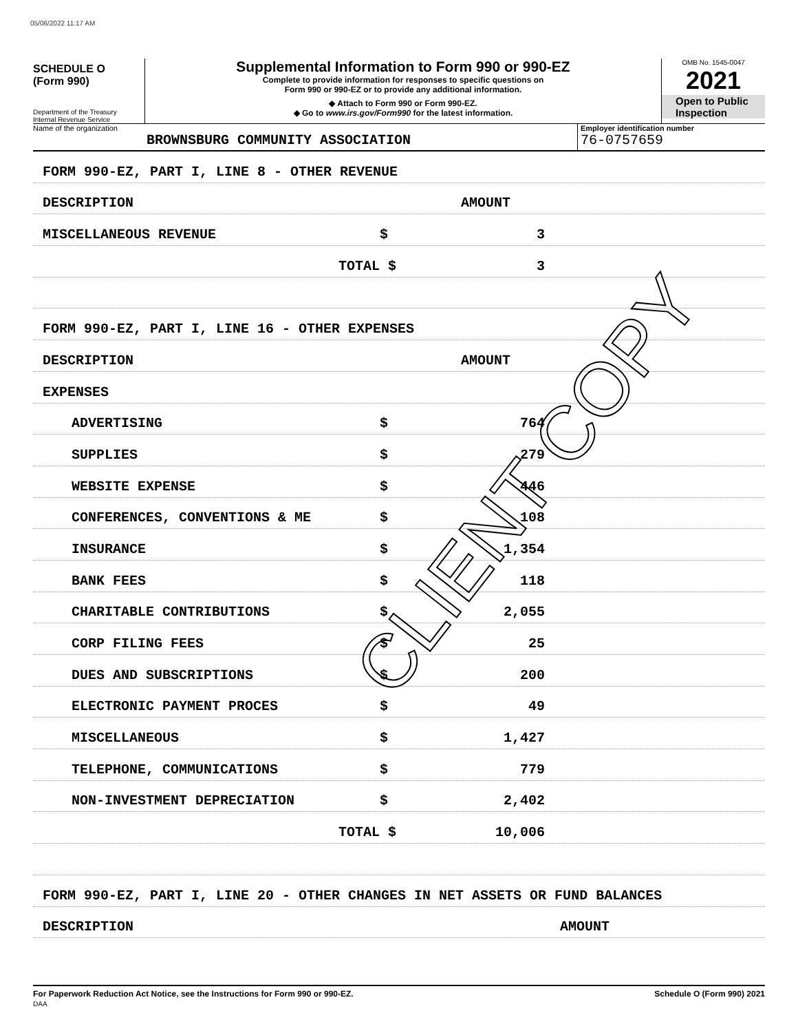05/06/2022 11:17 AM
SCHEDULE O
(Form 990)
Department of the Treasury
Internal Revenue Service
Supplemental Information to Form 990 or 990-EZ
Complete to provide information for responses to specific questions on
Form 990 or 990-EZ or to provide any additional information.
◆ Attach to Form 990 or Form 990-EZ.
◆ Go to www.irs.gov/Form990 for the latest information.
OMB No. 1545-0047
2021
Open to Public
Inspection
Name of the organization
BROWNSBURG COMMUNITY ASSOCIATION
Employer identification number
76-0757659
FORM 990-EZ, PART I, LINE 8 - OTHER REVENUE
DESCRIPTION AMOUNT
MISCELLANEOUS REVENUE $ 3
TOTAL $ 3
FORM 990-EZ, PART I, LINE 16 - OTHER EXPENSES
DESCRIPTION AMOUNT
EXPENSES
ADVERTISING $ 764
SUPPLIES $ 279
WEBSITE EXPENSE $ 446
CONFERENCES, CONVENTIONS & ME $ 108
INSURANCE $ 1,354
BANK FEES $ 118
CHARITABLE CONTRIBUTIONS $ 2,055
CORP FILING FEES $ 25
DUES AND SUBSCRIPTIONS $ 200
ELECTRONIC PAYMENT PROCES $ 49
MISCELLANEOUS $ 1,427
TELEPHONE, COMMUNICATIONS $ 779
NON-INVESTMENT DEPRECIATION $ 2,402
TOTAL $ 10,006
FORM 990-EZ, PART I, LINE 20 - OTHER CHANGES IN NET ASSETS OR FUND BALANCES
DESCRIPTION AMOUNT
CLIENT COPY
For Paperwork Reduction Act Notice, see the Instructions for Form 990 or 990-EZ.
DAA Schedule O (Form 990) 2021